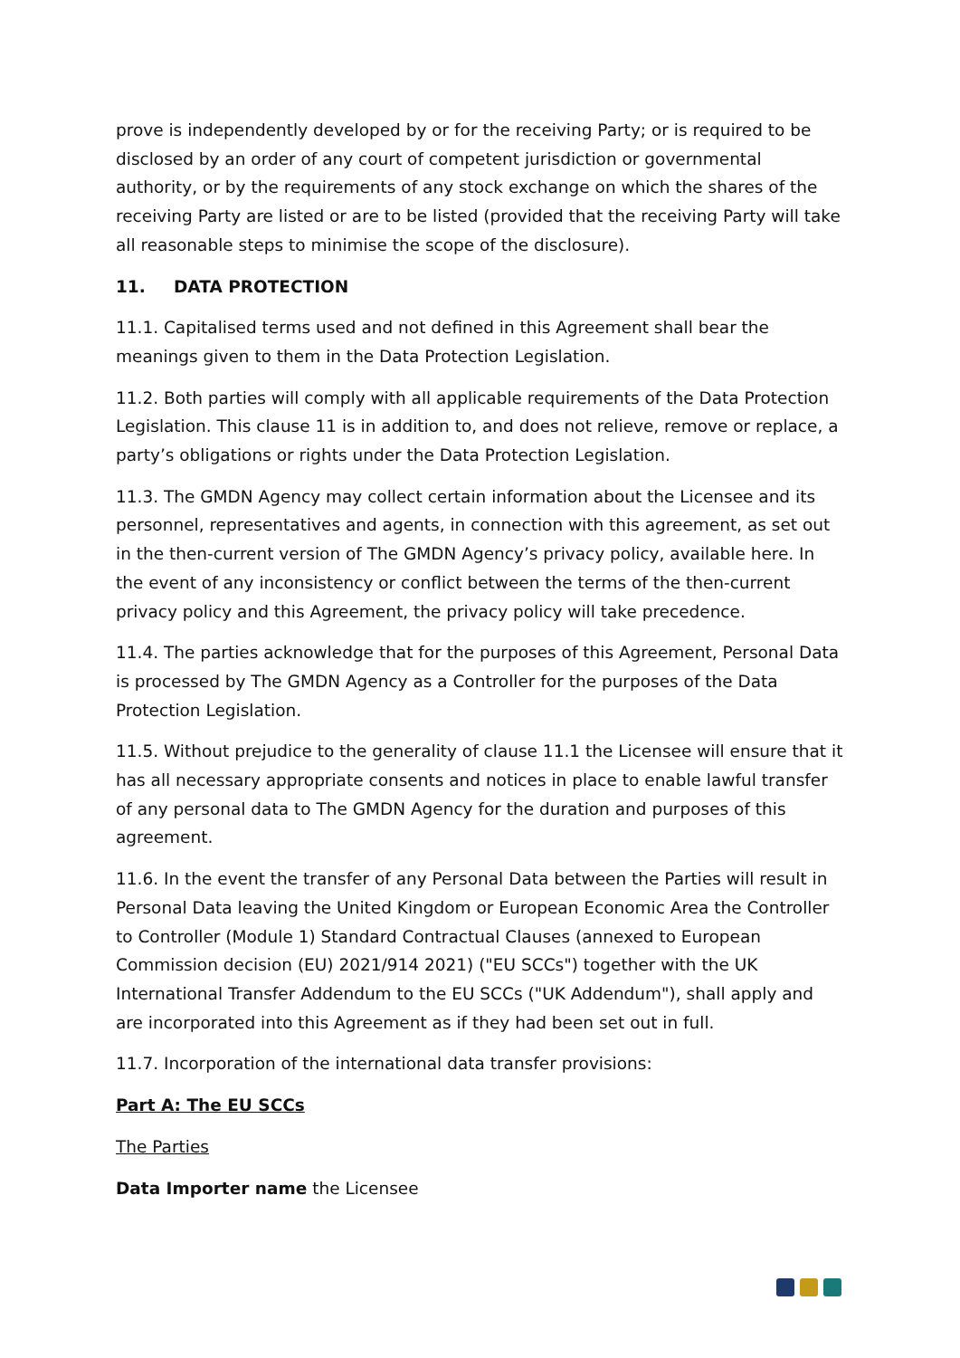prove is independently developed by or for the receiving Party; or is required to be disclosed by an order of any court of competent jurisdiction or governmental authority, or by the requirements of any stock exchange on which the shares of the receiving Party are listed or are to be listed (provided that the receiving Party will take all reasonable steps to minimise the scope of the disclosure).
11. DATA PROTECTION
11.1. Capitalised terms used and not defined in this Agreement shall bear the meanings given to them in the Data Protection Legislation.
11.2. Both parties will comply with all applicable requirements of the Data Protection Legislation. This clause 11 is in addition to, and does not relieve, remove or replace, a party’s obligations or rights under the Data Protection Legislation.
11.3. The GMDN Agency may collect certain information about the Licensee and its personnel, representatives and agents, in connection with this agreement, as set out in the then-current version of The GMDN Agency’s privacy policy, available here. In the event of any inconsistency or conflict between the terms of the then-current privacy policy and this Agreement, the privacy policy will take precedence.
11.4. The parties acknowledge that for the purposes of this Agreement, Personal Data is processed by The GMDN Agency as a Controller for the purposes of the Data Protection Legislation.
11.5. Without prejudice to the generality of clause 11.1 the Licensee will ensure that it has all necessary appropriate consents and notices in place to enable lawful transfer of any personal data to The GMDN Agency for the duration and purposes of this agreement.
11.6. In the event the transfer of any Personal Data between the Parties will result in Personal Data leaving the United Kingdom or European Economic Area the Controller to Controller (Module 1) Standard Contractual Clauses (annexed to European Commission decision (EU) 2021/914 2021) ("EU SCCs") together with the UK International Transfer Addendum to the EU SCCs ("UK Addendum"), shall apply and are incorporated into this Agreement as if they had been set out in full.
11.7. Incorporation of the international data transfer provisions:
Part A: The EU SCCs
The Parties
Data Importer name the Licensee